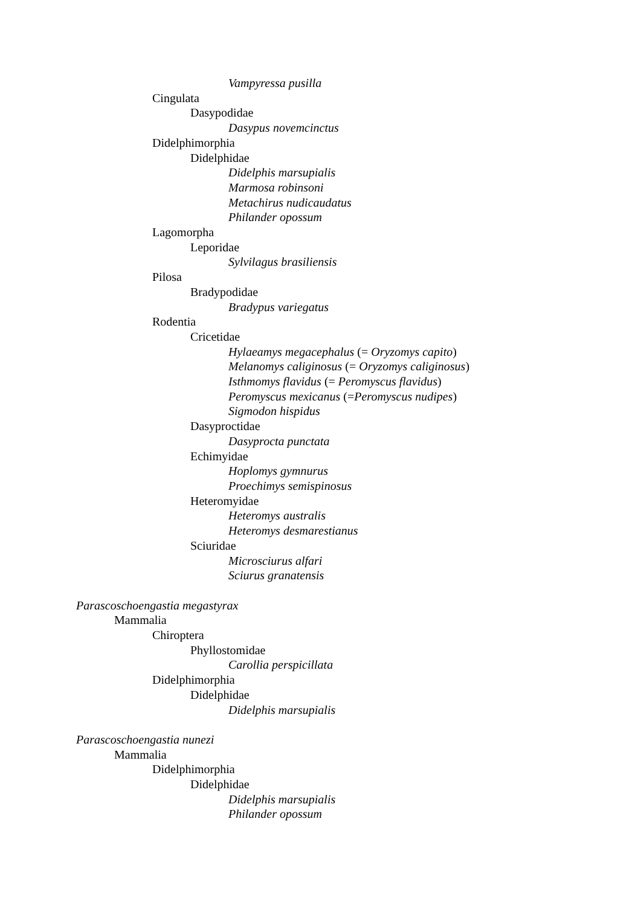Vampyressa pusilla
Cingulata
Dasypodidae
Dasypus novemcinctus
Didelphimorphia
Didelphidae
Didelphis marsupialis
Marmosa robinsoni
Metachirus nudicaudatus
Philander opossum
Lagomorpha
Leporidae
Sylvilagus brasiliensis
Pilosa
Bradypodidae
Bradypus variegatus
Rodentia
Cricetidae
Hylaeamys megacephalus (= Oryzomys capito)
Melanomys caliginosus (= Oryzomys caliginosus)
Isthmomys flavidus (= Peromyscus flavidus)
Peromyscus mexicanus (=Peromyscus nudipes)
Sigmodon hispidus
Dasyproctidae
Dasyprocta punctata
Echimyidae
Hoplomys gymnurus
Proechimys semispinosus
Heteromyidae
Heteromys australis
Heteromys desmarestianus
Sciuridae
Microsciurus alfari
Sciurus granatensis
Parascoschoengastia megastyrax
Mammalia
Chiroptera
Phyllostomidae
Carollia perspicillata
Didelphimorphia
Didelphidae
Didelphis marsupialis
Parascoschoengastia nunezi
Mammalia
Didelphimorphia
Didelphidae
Didelphis marsupialis
Philander opossum